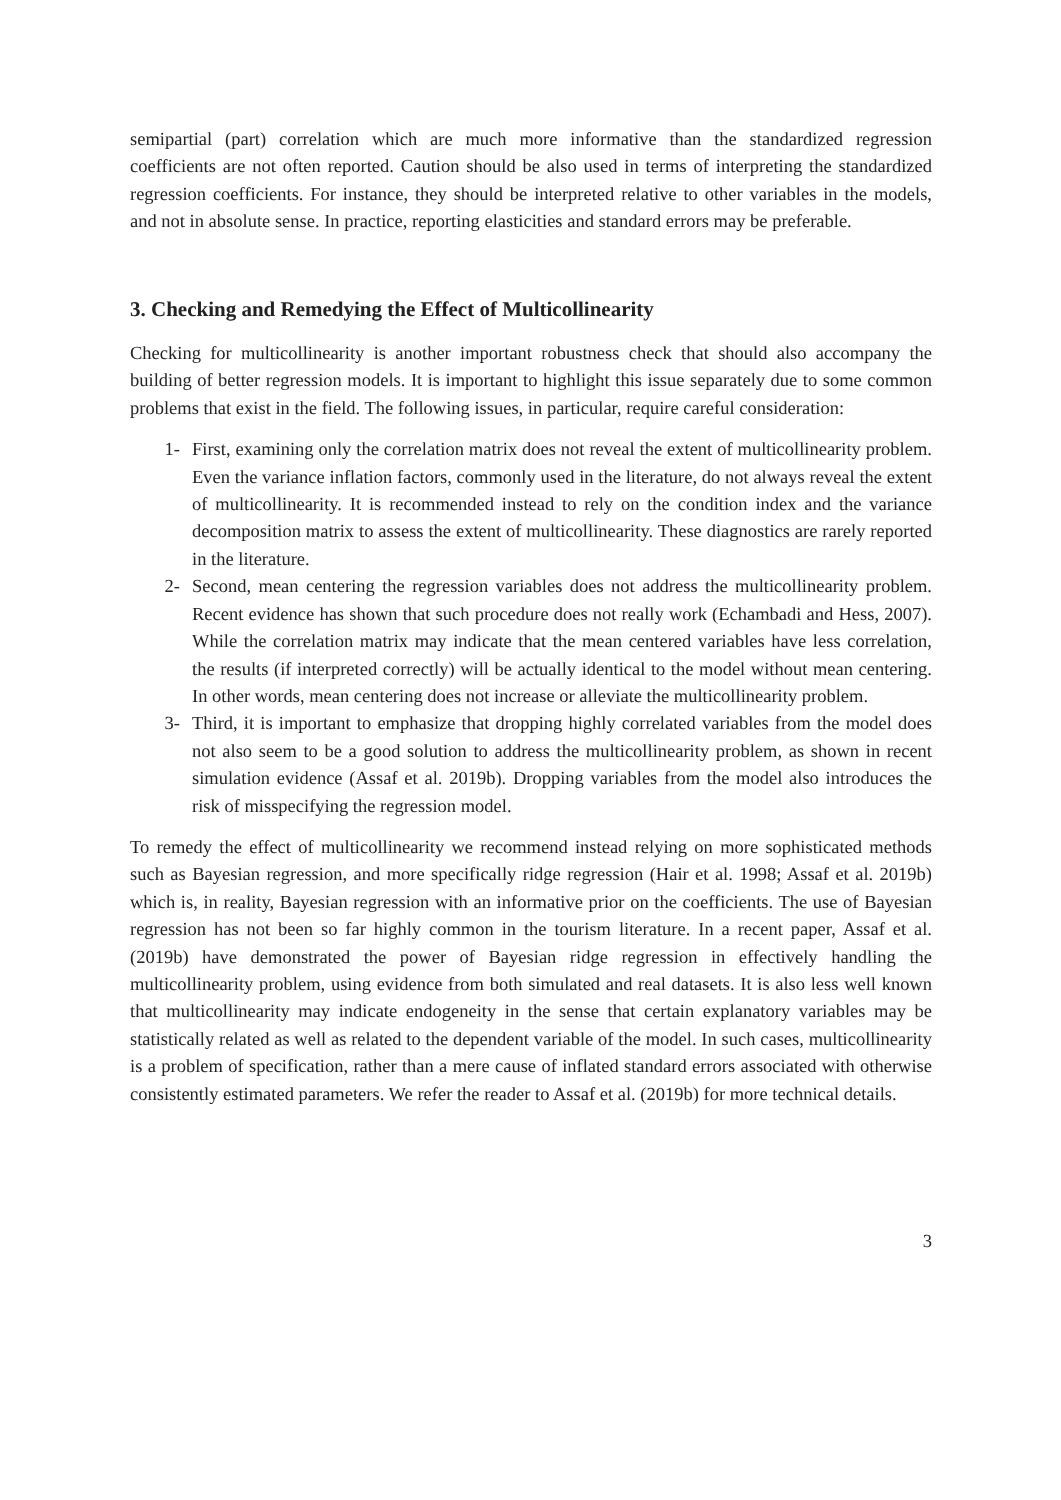semipartial (part) correlation which are much more informative than the standardized regression coefficients are not often reported. Caution should be also used in terms of interpreting the standardized regression coefficients. For instance, they should be interpreted relative to other variables in the models, and not in absolute sense. In practice, reporting elasticities and standard errors may be preferable.
3. Checking and Remedying the Effect of Multicollinearity
Checking for multicollinearity is another important robustness check that should also accompany the building of better regression models. It is important to highlight this issue separately due to some common problems that exist in the field. The following issues, in particular, require careful consideration:
1- First, examining only the correlation matrix does not reveal the extent of multicollinearity problem. Even the variance inflation factors, commonly used in the literature, do not always reveal the extent of multicollinearity. It is recommended instead to rely on the condition index and the variance decomposition matrix to assess the extent of multicollinearity. These diagnostics are rarely reported in the literature.
2- Second, mean centering the regression variables does not address the multicollinearity problem. Recent evidence has shown that such procedure does not really work (Echambadi and Hess, 2007). While the correlation matrix may indicate that the mean centered variables have less correlation, the results (if interpreted correctly) will be actually identical to the model without mean centering. In other words, mean centering does not increase or alleviate the multicollinearity problem.
3- Third, it is important to emphasize that dropping highly correlated variables from the model does not also seem to be a good solution to address the multicollinearity problem, as shown in recent simulation evidence (Assaf et al. 2019b). Dropping variables from the model also introduces the risk of misspecifying the regression model.
To remedy the effect of multicollinearity we recommend instead relying on more sophisticated methods such as Bayesian regression, and more specifically ridge regression (Hair et al. 1998; Assaf et al. 2019b) which is, in reality, Bayesian regression with an informative prior on the coefficients. The use of Bayesian regression has not been so far highly common in the tourism literature. In a recent paper, Assaf et al. (2019b) have demonstrated the power of Bayesian ridge regression in effectively handling the multicollinearity problem, using evidence from both simulated and real datasets. It is also less well known that multicollinearity may indicate endogeneity in the sense that certain explanatory variables may be statistically related as well as related to the dependent variable of the model. In such cases, multicollinearity is a problem of specification, rather than a mere cause of inflated standard errors associated with otherwise consistently estimated parameters. We refer the reader to Assaf et al. (2019b) for more technical details.
3